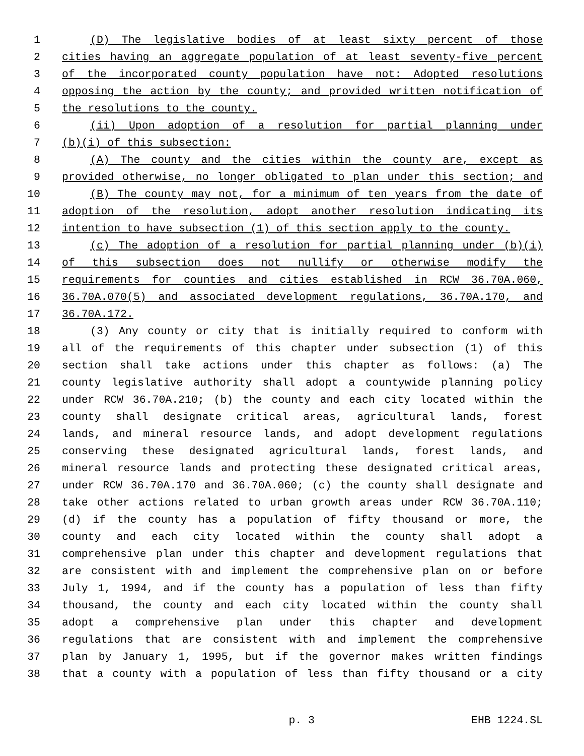1 (D) The legislative bodies of at least sixty percent of those
2 cities having an aggregate population of at least seventy-five percent
3 of the incorporated county population have not: Adopted resolutions
4 opposing the action by the county; and provided written notification of
5 the resolutions to the county.
6 (ii) Upon adoption of a resolution for partial planning under
7 (b)(i) of this subsection:
8 (A) The county and the cities within the county are, except as
9 provided otherwise, no longer obligated to plan under this section; and
10 (B) The county may not, for a minimum of ten years from the date of
11 adoption of the resolution, adopt another resolution indicating its
12 intention to have subsection (1) of this section apply to the county.
13 (c) The adoption of a resolution for partial planning under (b)(i)
14 of this subsection does not nullify or otherwise modify the
15 requirements for counties and cities established in RCW 36.70A.060,
16 36.70A.070(5) and associated development regulations, 36.70A.170, and
17 36.70A.172.
18 (3) Any county or city that is initially required to conform with
19 all of the requirements of this chapter under subsection (1) of this
20 section shall take actions under this chapter as follows: (a) The
21 county legislative authority shall adopt a countywide planning policy
22 under RCW 36.70A.210; (b) the county and each city located within the
23 county shall designate critical areas, agricultural lands, forest
24 lands, and mineral resource lands, and adopt development regulations
25 conserving these designated agricultural lands, forest lands, and
26 mineral resource lands and protecting these designated critical areas,
27 under RCW 36.70A.170 and 36.70A.060; (c) the county shall designate and
28 take other actions related to urban growth areas under RCW 36.70A.110;
29 (d) if the county has a population of fifty thousand or more, the
30 county and each city located within the county shall adopt a
31 comprehensive plan under this chapter and development regulations that
32 are consistent with and implement the comprehensive plan on or before
33 July 1, 1994, and if the county has a population of less than fifty
34 thousand, the county and each city located within the county shall
35 adopt a comprehensive plan under this chapter and development
36 regulations that are consistent with and implement the comprehensive
37 plan by January 1, 1995, but if the governor makes written findings
38 that a county with a population of less than fifty thousand or a city
p. 3 EHB 1224.SL